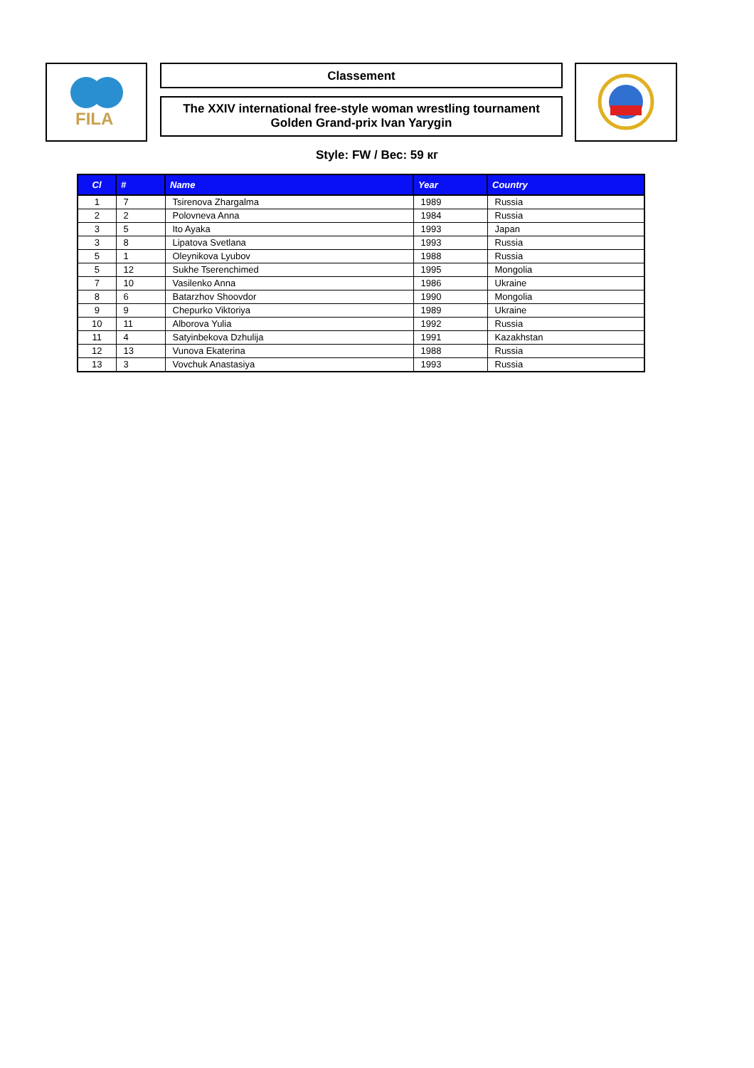FILA
Classement
The XXIV international free-style woman wrestling tournament
Golden Grand-prix Ivan Yarygin
Style: FW / Вес: 59 кг
| Cl | # | Name | Year | Country |
| --- | --- | --- | --- | --- |
| 1 | 7 | Tsirenova Zhargalma | 1989 | Russia |
| 2 | 2 | Polovneva Anna | 1984 | Russia |
| 3 | 5 | Ito Ayaka | 1993 | Japan |
| 3 | 8 | Lipatova Svetlana | 1993 | Russia |
| 5 | 1 | Oleynikova Lyubov | 1988 | Russia |
| 5 | 12 | Sukhe Tserenchimed | 1995 | Mongolia |
| 7 | 10 | Vasilenko Anna | 1986 | Ukraine |
| 8 | 6 | Batarzhov Shoovdor | 1990 | Mongolia |
| 9 | 9 | Chepurko Viktoriya | 1989 | Ukraine |
| 10 | 11 | Alborova Yulia | 1992 | Russia |
| 11 | 4 | Satyinbekova Dzhulija | 1991 | Kazakhstan |
| 12 | 13 | Vunova Ekaterina | 1988 | Russia |
| 13 | 3 | Vovchuk Anastasiya | 1993 | Russia |